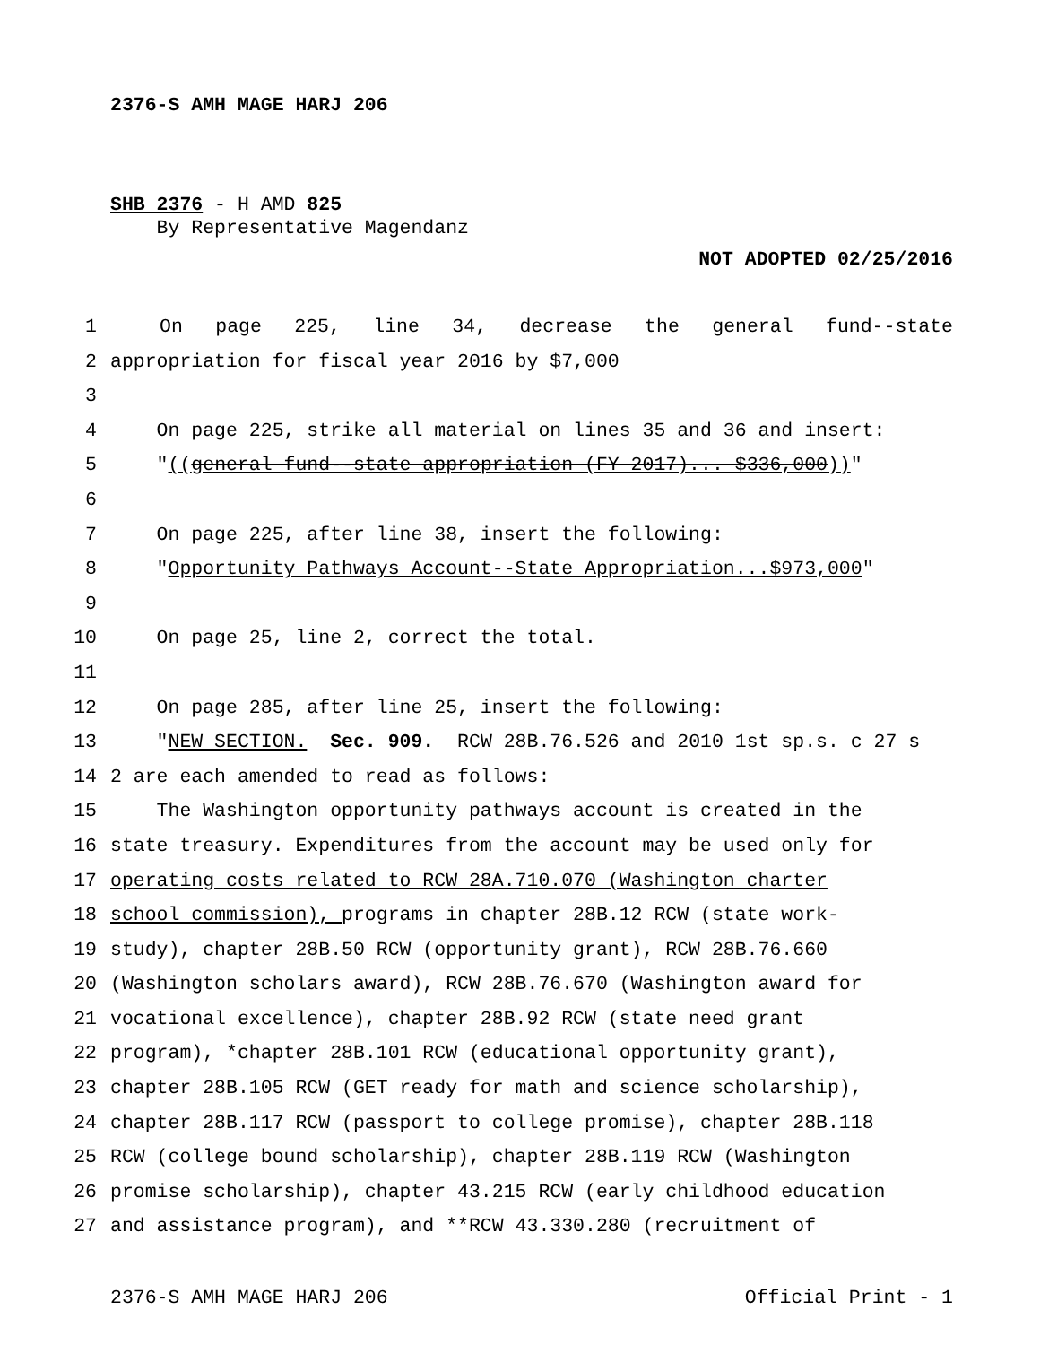2376-S AMH MAGE HARJ 206
SHB 2376 - H AMD 825
By Representative Magendanz
NOT ADOPTED 02/25/2016
1 On page 225, line 34, decrease the general fund--state
2 appropriation for fiscal year 2016 by $7,000
3
4 On page 225, strike all material on lines 35 and 36 and insert:
5 "((general fund--state appropriation (FY 2017)... $336,000))"
6
7 On page 225, after line 38, insert the following:
8 "Opportunity Pathways Account--State Appropriation...$973,000"
9
10 On page 25, line 2, correct the total.
11
12 On page 285, after line 25, insert the following:
13 "NEW SECTION. Sec. 909. RCW 28B.76.526 and 2010 1st sp.s. c 27 s
14 2 are each amended to read as follows:
15 The Washington opportunity pathways account is created in the
16 state treasury. Expenditures from the account may be used only for
17 operating costs related to RCW 28A.710.070 (Washington charter
18 school commission), programs in chapter 28B.12 RCW (state work-
19 study), chapter 28B.50 RCW (opportunity grant), RCW 28B.76.660
20 (Washington scholars award), RCW 28B.76.670 (Washington award for
21 vocational excellence), chapter 28B.92 RCW (state need grant
22 program), *chapter 28B.101 RCW (educational opportunity grant),
23 chapter 28B.105 RCW (GET ready for math and science scholarship),
24 chapter 28B.117 RCW (passport to college promise), chapter 28B.118
25 RCW (college bound scholarship), chapter 28B.119 RCW (Washington
26 promise scholarship), chapter 43.215 RCW (early childhood education
27 and assistance program), and **RCW 43.330.280 (recruitment of
2376-S AMH MAGE HARJ 206 Official Print - 1